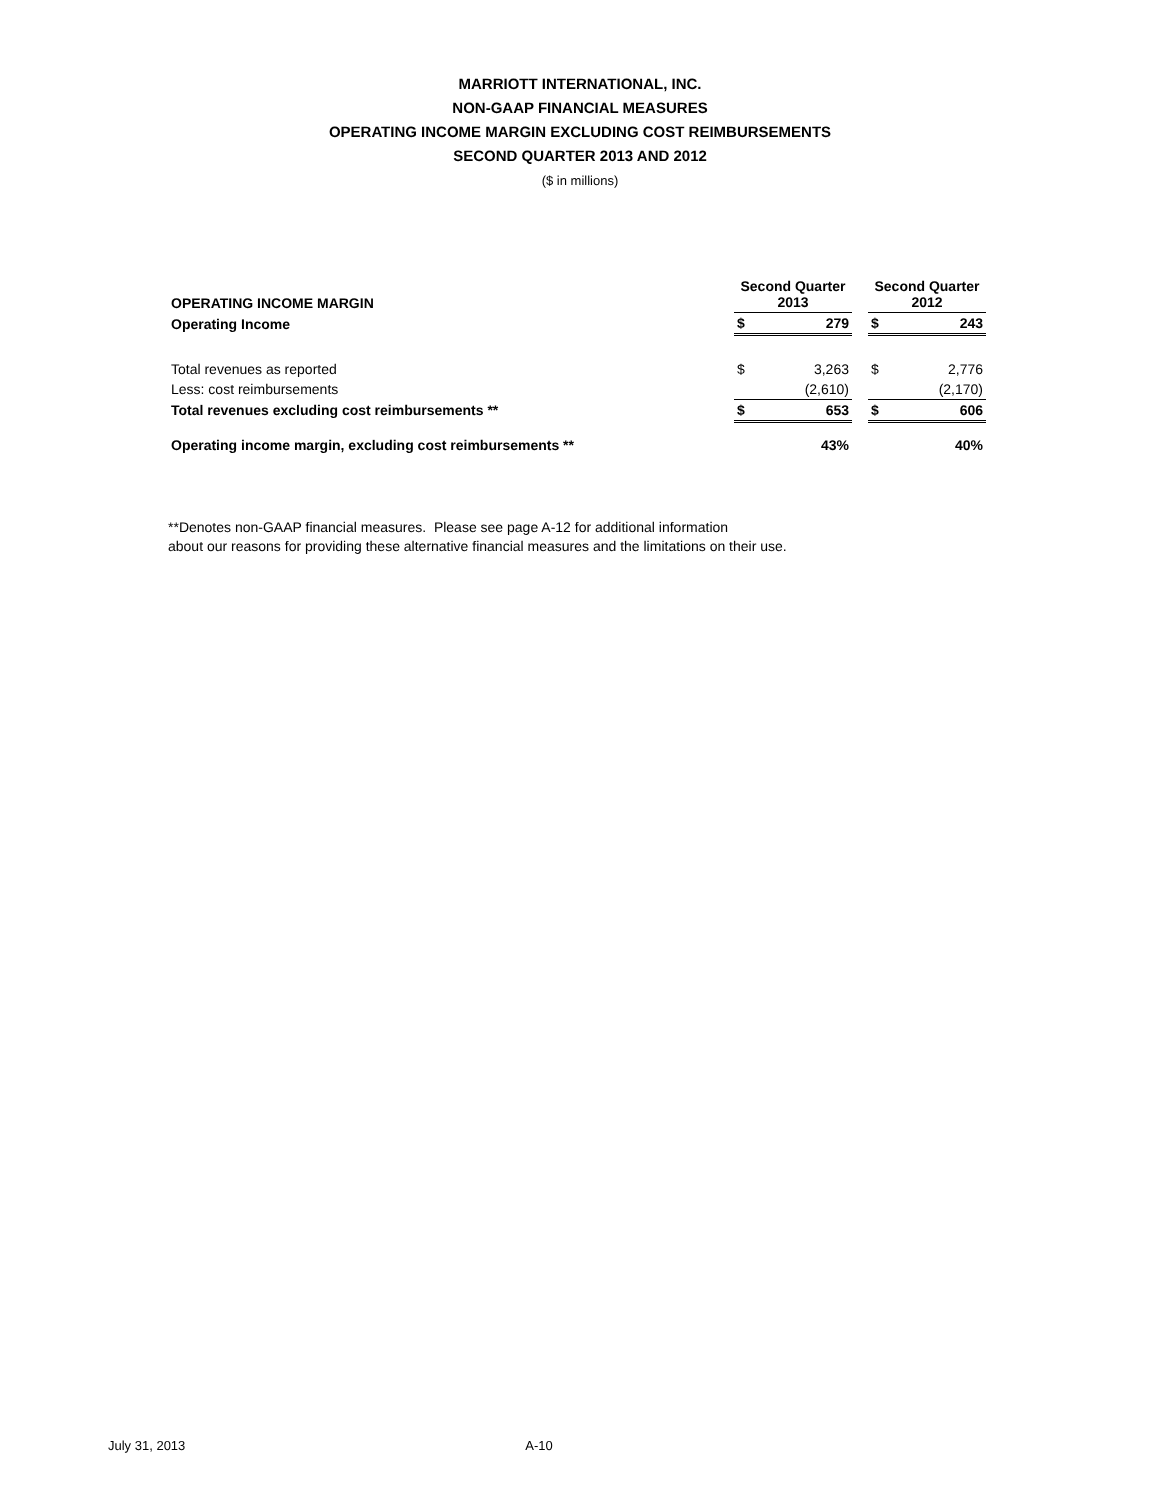MARRIOTT INTERNATIONAL, INC.
NON-GAAP FINANCIAL MEASURES
OPERATING INCOME MARGIN EXCLUDING COST REIMBURSEMENTS
SECOND QUARTER 2013 AND 2012
($ in millions)
| OPERATING INCOME MARGIN | Second Quarter 2013 | | | Second Quarter 2012 | |
| --- | --- | --- | --- | --- | --- |
| Operating Income | $ | 279 | | $ | 243 |
| Total revenues as reported | $ | 3,263 | | $ | 2,776 |
| Less: cost reimbursements | | (2,610) | | | (2,170) |
| Total revenues excluding cost reimbursements ** | $ | 653 | | $ | 606 |
| Operating income margin, excluding cost reimbursements ** | | 43% | | | 40% |
**Denotes non-GAAP financial measures. Please see page A-12 for additional information
about our reasons for providing these alternative financial measures and the limitations on their use.
July 31, 2013 A-10